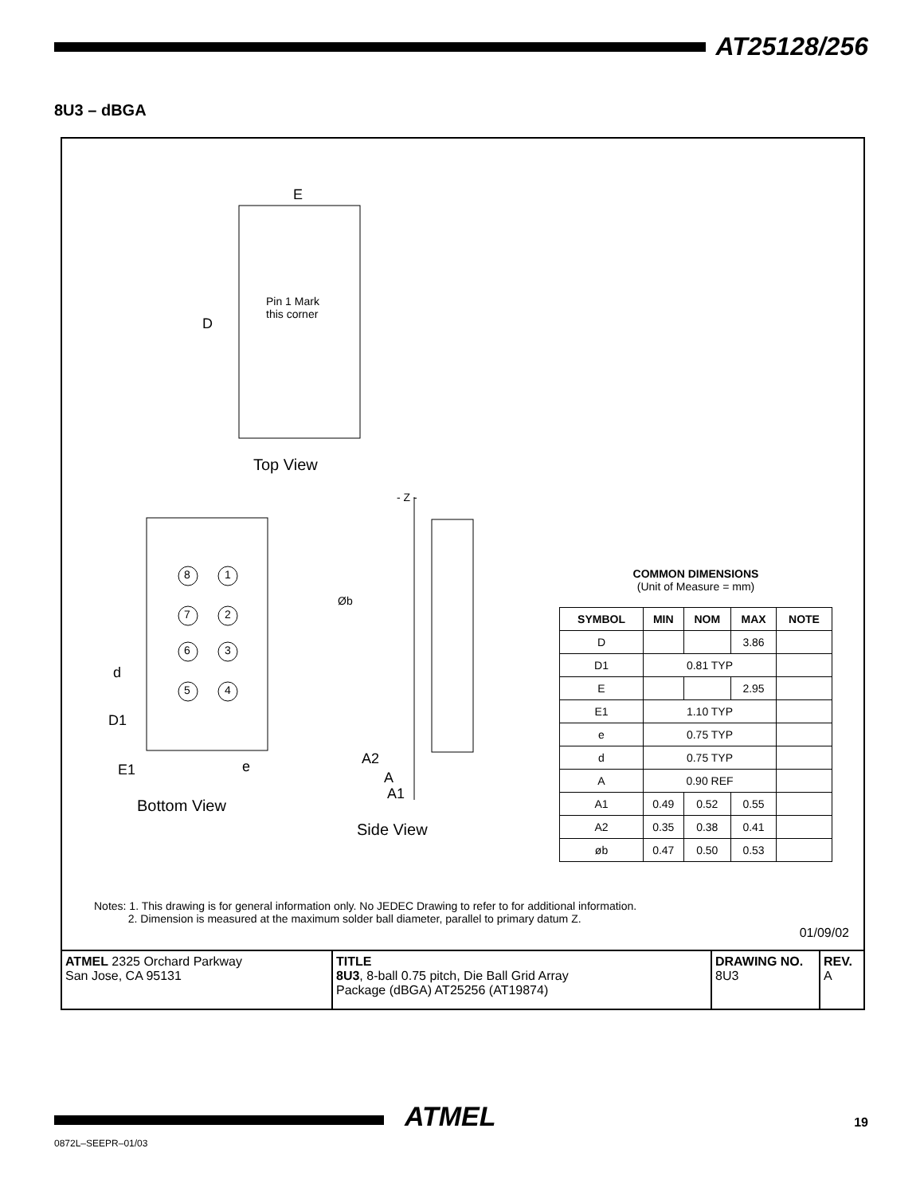AT25128/256
8U3 – dBGA
E
D
Pin 1 Mark
this corner
Top View
- Z -
8 1
7 2
6 3
5 4
d
D1
E1 e
Øb
A2
A
A1
Bottom View
Side View
COMMON DIMENSIONS
(Unit of Measure = mm)
| SYMBOL | MIN | NOM | MAX | NOTE |
| --- | --- | --- | --- | --- |
| D | | | 3.86 | |
| D1 | 0.81 TYP | | | |
| E | | | 2.95 | |
| E1 | 1.10 TYP | | | |
| e | 0.75 TYP | | | |
| d | 0.75 TYP | | | |
| A | 0.90 REF | | | |
| A1 | 0.49 | 0.52 | 0.55 | |
| A2 | 0.35 | 0.38 | 0.41 | |
| øb | 0.47 | 0.50 | 0.53 | |
Notes: 1. This drawing is for general information only. No JEDEC Drawing to refer to for additional information.
2. Dimension is measured at the maximum solder ball diameter, parallel to primary datum Z.
01/09/02
ATMEL 2325 Orchard Parkway
San Jose, CA 95131
TITLE
8U3, 8-ball 0.75 pitch, Die Ball Grid Array
Package (dBGA) AT25256 (AT19874)
DRAWING NO.
8U3
REV.
A
ATMEL 19
0872L–SEEPR–01/03